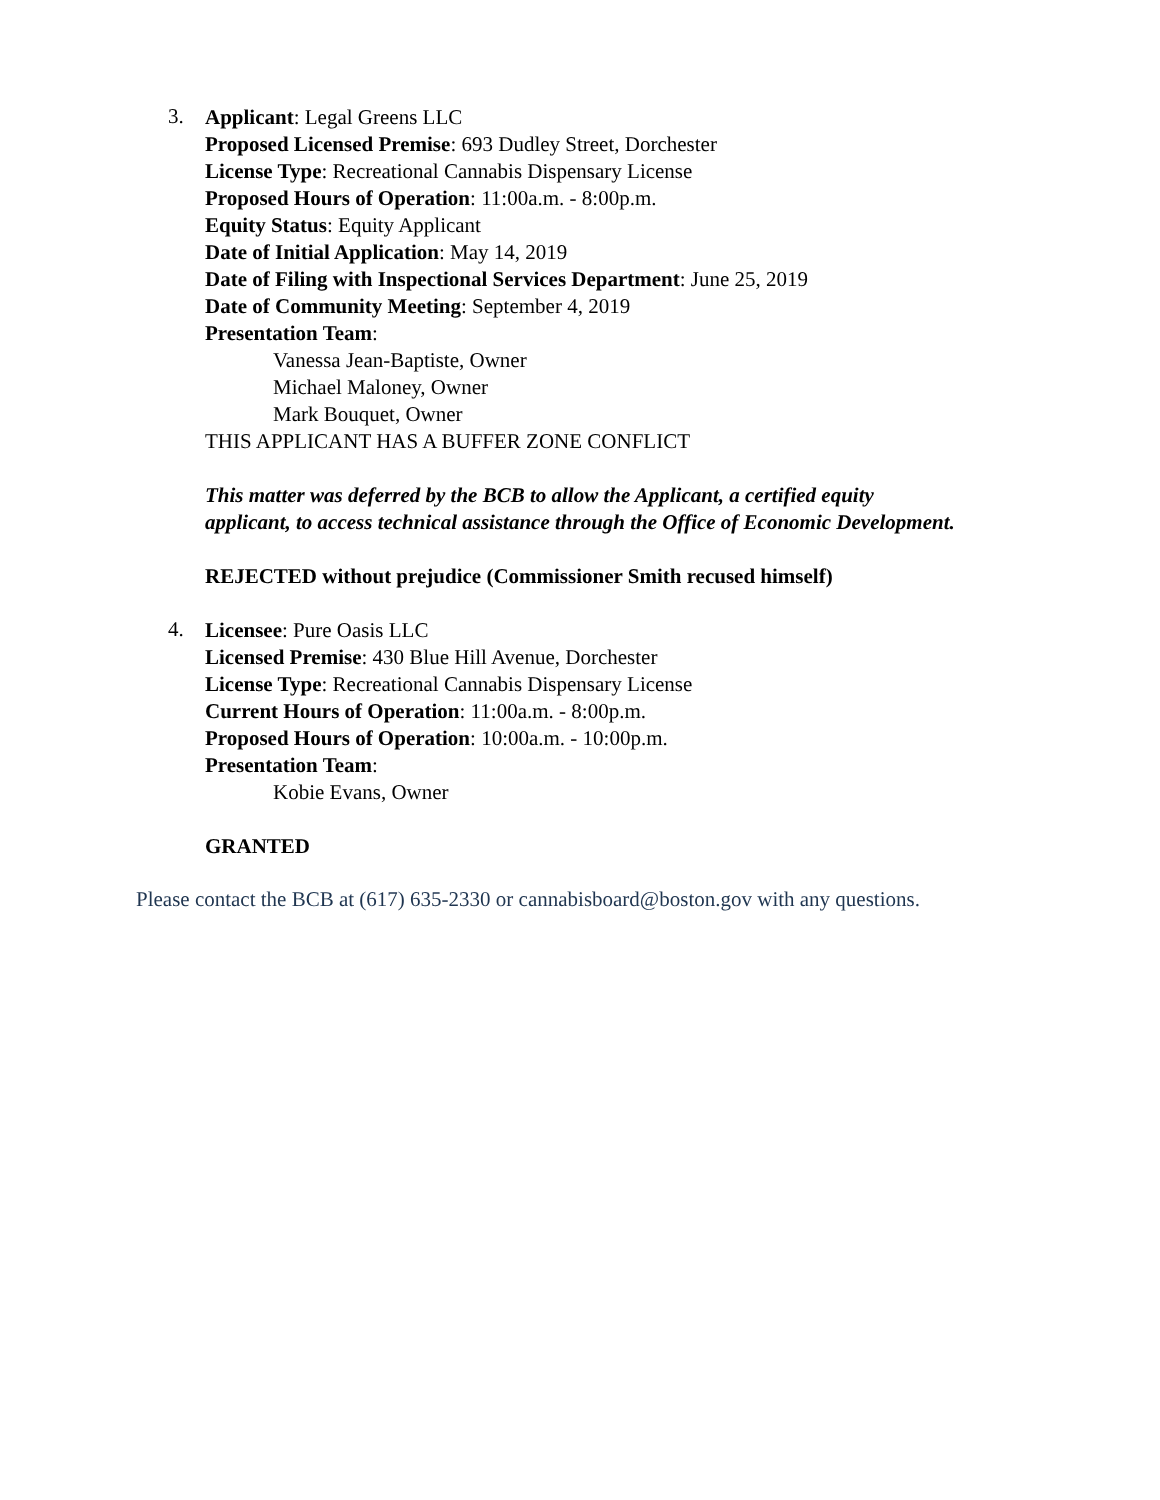3.
Applicant: Legal Greens LLC
Proposed Licensed Premise: 693 Dudley Street, Dorchester
License Type: Recreational Cannabis Dispensary License
Proposed Hours of Operation: 11:00a.m. - 8:00p.m.
Equity Status: Equity Applicant
Date of Initial Application: May 14, 2019
Date of Filing with Inspectional Services Department: June 25, 2019
Date of Community Meeting: September 4, 2019
Presentation Team:
Vanessa Jean-Baptiste, Owner
Michael Maloney, Owner
Mark Bouquet, Owner
THIS APPLICANT HAS A BUFFER ZONE CONFLICT
This matter was deferred by the BCB to allow the Applicant, a certified equity
applicant, to access technical assistance through the Office of Economic Development.
REJECTED without prejudice (Commissioner Smith recused himself)
4.
Licensee: Pure Oasis LLC
Licensed Premise: 430 Blue Hill Avenue, Dorchester
License Type: Recreational Cannabis Dispensary License
Current Hours of Operation: 11:00a.m. - 8:00p.m.
Proposed Hours of Operation: 10:00a.m. - 10:00p.m.
Presentation Team:
Kobie Evans, Owner
GRANTED
Please contact the BCB at (617) 635-2330 or cannabisboard@boston.gov with any questions.